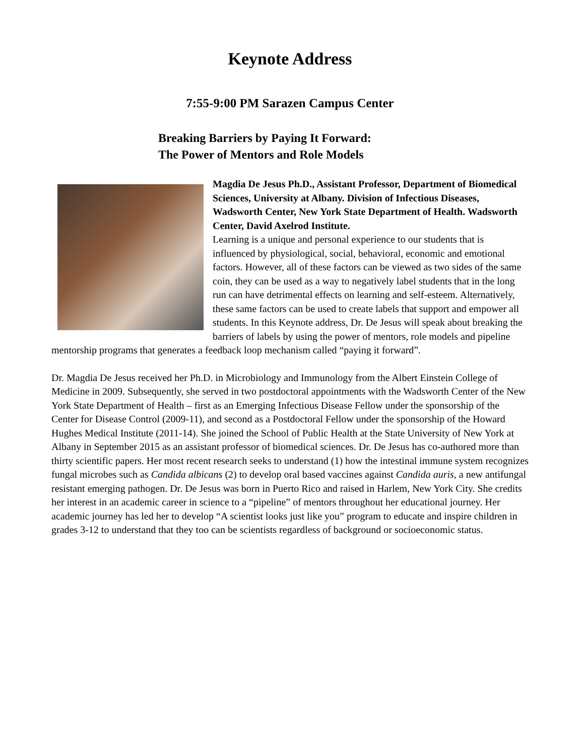Keynote Address
7:55-9:00 PM Sarazen Campus Center
Breaking Barriers by Paying It Forward:
The Power of Mentors and Role Models
Magdia De Jesus Ph.D., Assistant Professor, Department of Biomedical Sciences, University at Albany. Division of Infectious Diseases, Wadsworth Center, New York State Department of Health. Wadsworth Center, David Axelrod Institute.
Learning is a unique and personal experience to our students that is influenced by physiological, social, behavioral, economic and emotional factors. However, all of these factors can be viewed as two sides of the same coin, they can be used as a way to negatively label students that in the long run can have detrimental effects on learning and self-esteem. Alternatively, these same factors can be used to create labels that support and empower all students. In this Keynote address, Dr. De Jesus will speak about breaking the barriers of labels by using the power of mentors, role models and pipeline mentorship programs that generates a feedback loop mechanism called “paying it forward”.
Dr. Magdia De Jesus received her Ph.D. in Microbiology and Immunology from the Albert Einstein College of Medicine in 2009. Subsequently, she served in two postdoctoral appointments with the Wadsworth Center of the New York State Department of Health – first as an Emerging Infectious Disease Fellow under the sponsorship of the Center for Disease Control (2009-11), and second as a Postdoctoral Fellow under the sponsorship of the Howard Hughes Medical Institute (2011-14). She joined the School of Public Health at the State University of New York at Albany in September 2015 as an assistant professor of biomedical sciences. Dr. De Jesus has co-authored more than thirty scientific papers. Her most recent research seeks to understand (1) how the intestinal immune system recognizes fungal microbes such as Candida albicans (2) to develop oral based vaccines against Candida auris, a new antifungal resistant emerging pathogen. Dr. De Jesus was born in Puerto Rico and raised in Harlem, New York City. She credits her interest in an academic career in science to a “pipeline” of mentors throughout her educational journey. Her academic journey has led her to develop “A scientist looks just like you” program to educate and inspire children in grades 3-12 to understand that they too can be scientists regardless of background or socioeconomic status.